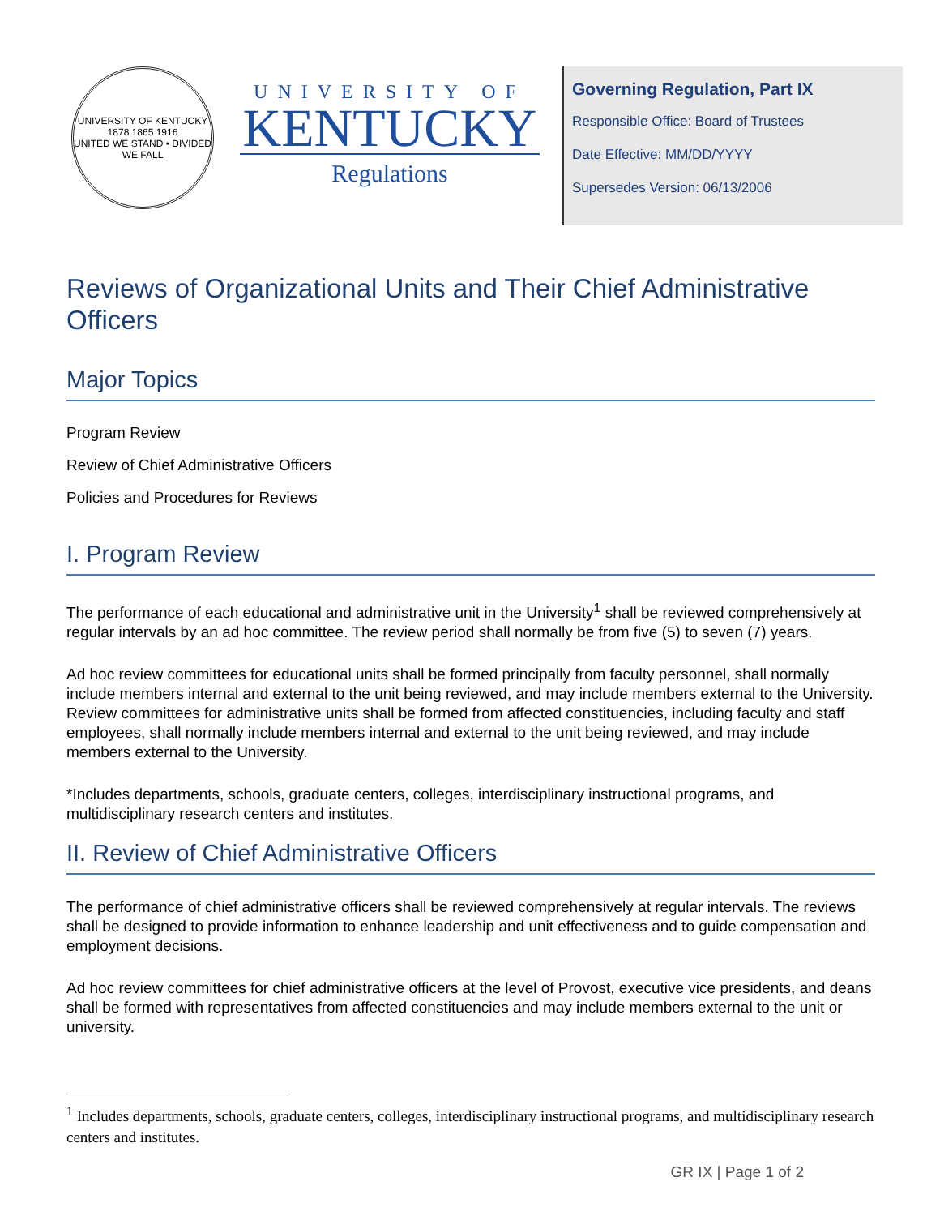UNIVERSITY OF KENTUCKY
1878 1865 1916
UNITED WE STAND • DIVIDED WE FALL
UNIVERSITY OF
KENTUCKY
Regulations
Governing Regulation, Part IX
Responsible Office: Board of Trustees
Date Effective: MM/DD/YYYY
Supersedes Version: 06/13/2006
Reviews of Organizational Units and Their Chief Administrative Officers
Major Topics
Program Review
Review of Chief Administrative Officers
Policies and Procedures for Reviews
I. Program Review
The performance of each educational and administrative unit in the University<sup>1</sup> shall be reviewed comprehensively at regular intervals by an ad hoc committee. The review period shall normally be from five (5) to seven (7) years.
Ad hoc review committees for educational units shall be formed principally from faculty personnel, shall normally include members internal and external to the unit being reviewed, and may include members external to the University. Review committees for administrative units shall be formed from affected constituencies, including faculty and staff employees, shall normally include members internal and external to the unit being reviewed, and may include members external to the University.
*Includes departments, schools, graduate centers, colleges, interdisciplinary instructional programs, and multidisciplinary research centers and institutes.
II. Review of Chief Administrative Officers
The performance of chief administrative officers shall be reviewed comprehensively at regular intervals. The reviews shall be designed to provide information to enhance leadership and unit effectiveness and to guide compensation and employment decisions.
Ad hoc review committees for chief administrative officers at the level of Provost, executive vice presidents, and deans shall be formed with representatives from affected constituencies and may include members external to the unit or university.
<sup>1</sup> Includes departments, schools, graduate centers, colleges, interdisciplinary instructional programs, and multidisciplinary research centers and institutes.
GR IX | Page 1 of 2